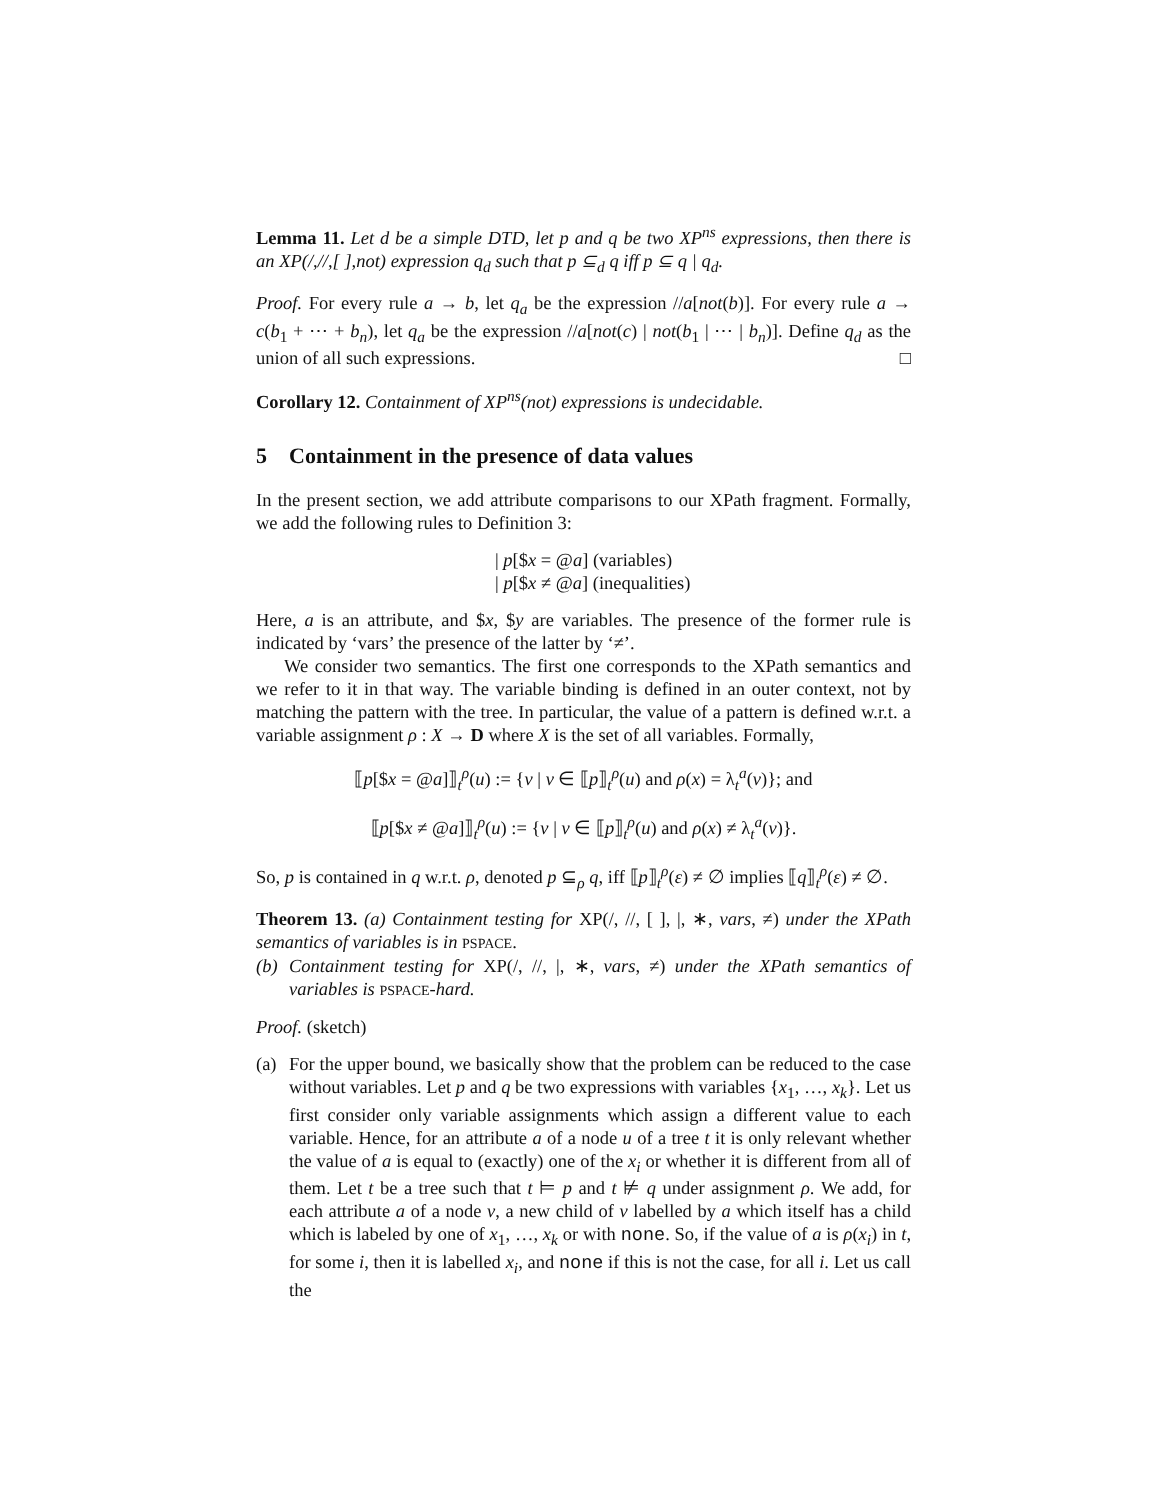Lemma 11. Let d be a simple DTD, let p and q be two XP<sup>ns</sup> expressions, then there is an XP(/,//,[ ],not) expression q<sub>d</sub> such that p ⊆<sub>d</sub> q iff p ⊆ q | q<sub>d</sub>.
Proof. For every rule a → b, let q<sub>a</sub> be the expression //a[not(b)]. For every rule a → c(b<sub>1</sub> + ⋯ + b<sub>n</sub>), let q<sub>a</sub> be the expression //a[not(c) | not(b<sub>1</sub> | ⋯ | b<sub>n</sub>)]. Define q<sub>d</sub> as the union of all such expressions. □
Corollary 12. Containment of XP<sup>ns</sup>(not) expressions is undecidable.
5 Containment in the presence of data values
In the present section, we add attribute comparisons to our XPath fragment. Formally, we add the following rules to Definition 3:
| p[$x = @a] (variables)
| p[$x ≠ @a] (inequalities)
Here, a is an attribute, and $x, $y are variables. The presence of the former rule is indicated by ‘vars’ the presence of the latter by ‘≠’.
We consider two semantics. The first one corresponds to the XPath semantics and we refer to it in that way. The variable binding is defined in an outer context, not by matching the pattern with the tree. In particular, the value of a pattern is defined w.r.t. a variable assignment ρ : X → D where X is the set of all variables. Formally,
⟦p[$x = @a]⟧<sub>t</sub><sup>ρ</sup>(u) := {v | v ∈ ⟦p⟧<sub>t</sub><sup>ρ</sup>(u) and ρ(x) = λ<sub>t</sub><sup>a</sup>(v)}; and
⟦p[$x ≠ @a]⟧<sub>t</sub><sup>ρ</sup>(u) := {v | v ∈ ⟦p⟧<sub>t</sub><sup>ρ</sup>(u) and ρ(x) ≠ λ<sub>t</sub><sup>a</sup>(v)}.
So, p is contained in q w.r.t. ρ, denoted p ⊆<sub>ρ</sub> q, iff ⟦p⟧<sub>t</sub><sup>ρ</sup>(ε) ≠ ∅ implies ⟦q⟧<sub>t</sub><sup>ρ</sup>(ε) ≠ ∅.
Theorem 13. (a) Containment testing for XP(/, //, [ ], |, ∗, vars, ≠) under the XPath semantics of variables is in PSPACE.
(b) Containment testing for XP(/, //, |, ∗, vars, ≠) under the XPath semantics of variables is PSPACE-hard.
Proof. (sketch)
(a) For the upper bound, we basically show that the problem can be reduced to the case without variables. Let p and q be two expressions with variables {x<sub>1</sub>, …, x<sub>k</sub>}. Let us first consider only variable assignments which assign a different value to each variable. Hence, for an attribute a of a node u of a tree t it is only relevant whether the value of a is equal to (exactly) one of the x<sub>i</sub> or whether it is different from all of them. Let t be a tree such that t ⊨ p and t ⊭ q under assignment ρ. We add, for each attribute a of a node v, a new child of v labelled by a which itself has a child which is labeled by one of x<sub>1</sub>, …, x<sub>k</sub> or with none. So, if the value of a is ρ(x<sub>i</sub>) in t, for some i, then it is labelled x<sub>i</sub>, and none if this is not the case, for all i. Let us call the